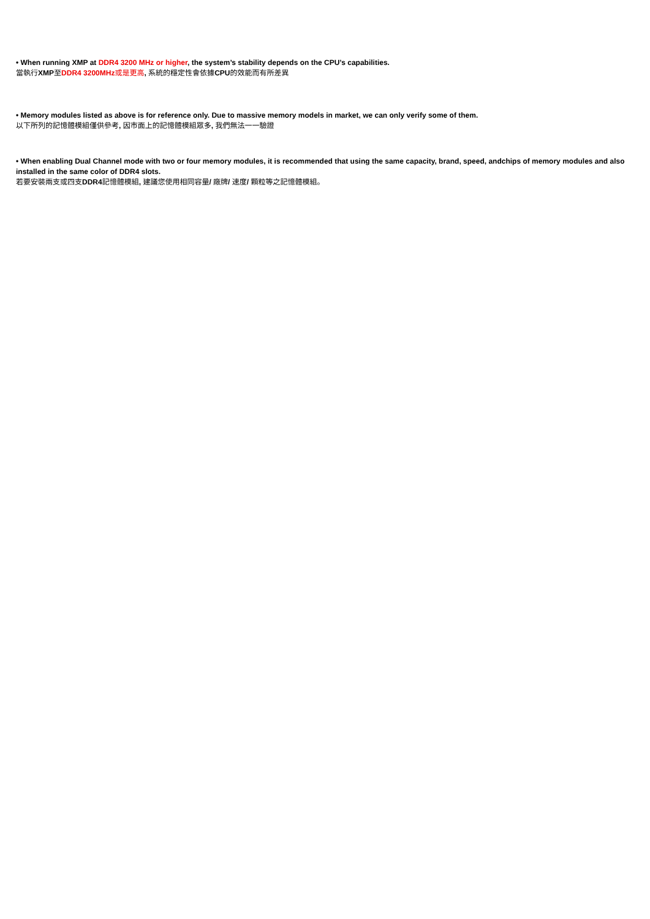• When running XMP at DDR4 3200 MHz or higher, the system’s stability depends on the CPU’s capabilities.
當執行XMP至DDR4 3200MHz 或是更高, 系統的穩定性會依據CPU的效能而有所差異
• Memory modules listed as above is for reference only. Due to massive memory models in market, we can only verify some of them.
以下所列的記憶體模組僅供參考, 因市面上的記憶體模組眾多, 我們無法一一驗證
• When enabling Dual Channel mode with two or four memory modules, it is recommended that using the same capacity, brand, speed, andchips of memory modules and also installed in the same color of DDR4 slots.
若要安裝兩支或四支DDR4記憶體模組, 建議您使用相同容量/ 廠牌/ 速度/ 顆粒等之記憶體模組。